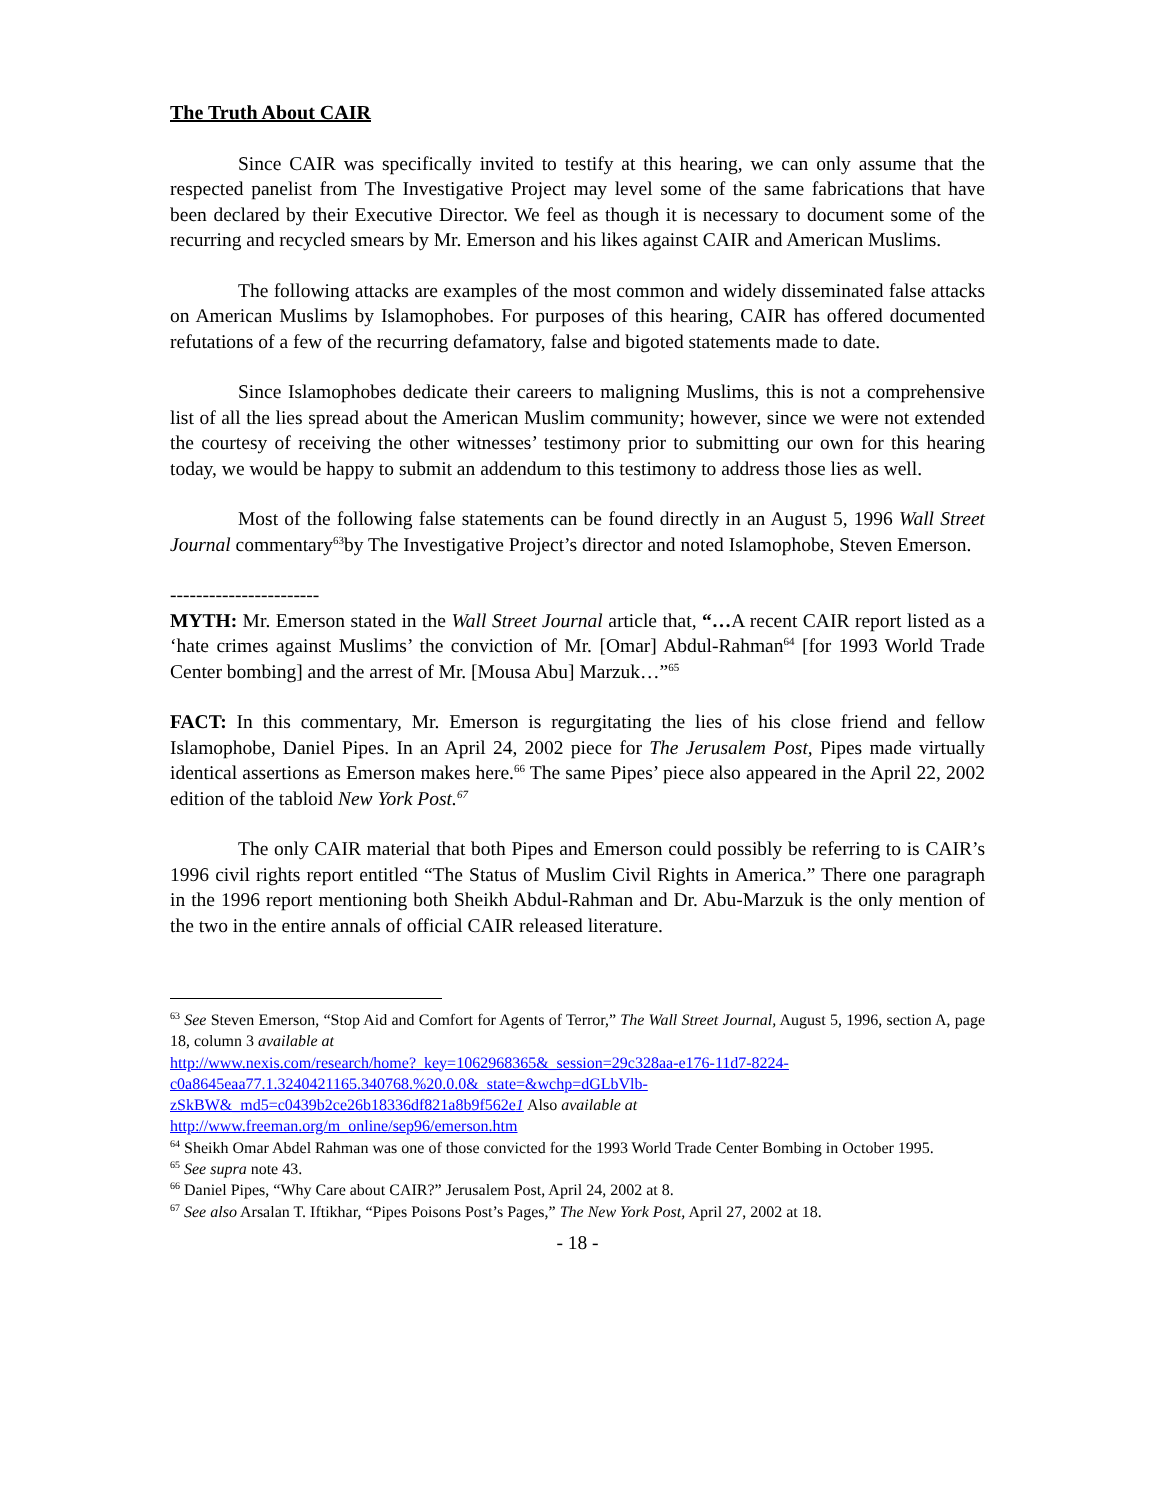The Truth About CAIR
Since CAIR was specifically invited to testify at this hearing, we can only assume that the respected panelist from The Investigative Project may level some of the same fabrications that have been declared by their Executive Director. We feel as though it is necessary to document some of the recurring and recycled smears by Mr. Emerson and his likes against CAIR and American Muslims.
The following attacks are examples of the most common and widely disseminated false attacks on American Muslims by Islamophobes. For purposes of this hearing, CAIR has offered documented refutations of a few of the recurring defamatory, false and bigoted statements made to date.
Since Islamophobes dedicate their careers to maligning Muslims, this is not a comprehensive list of all the lies spread about the American Muslim community; however, since we were not extended the courtesy of receiving the other witnesses’ testimony prior to submitting our own for this hearing today, we would be happy to submit an addendum to this testimony to address those lies as well.
Most of the following false statements can be found directly in an August 5, 1996 Wall Street Journal commentary<sup>63</sup>by The Investigative Project’s director and noted Islamophobe, Steven Emerson.
-----------------------
MYTH: Mr. Emerson stated in the Wall Street Journal article that, “…A recent CAIR report listed as a ‘hate crimes against Muslims’ the conviction of Mr. [Omar] Abdul-Rahman<sup>64</sup> [for 1993 World Trade Center bombing] and the arrest of Mr. [Mousa Abu] Marzuk…”<sup>65</sup>
FACT: In this commentary, Mr. Emerson is regurgitating the lies of his close friend and fellow Islamophobe, Daniel Pipes. In an April 24, 2002 piece for The Jerusalem Post, Pipes made virtually identical assertions as Emerson makes here.<sup>66</sup> The same Pipes’ piece also appeared in the April 22, 2002 edition of the tabloid New York Post.<sup>67</sup>
The only CAIR material that both Pipes and Emerson could possibly be referring to is CAIR’s 1996 civil rights report entitled “The Status of Muslim Civil Rights in America.” There one paragraph in the 1996 report mentioning both Sheikh Abdul-Rahman and Dr. Abu-Marzuk is the only mention of the two in the entire annals of official CAIR released literature.
<sup>63</sup> See Steven Emerson, “Stop Aid and Comfort for Agents of Terror,” The Wall Street Journal, August 5, 1996, section A, page 18, column 3 available at
http://www.nexis.com/research/home?_key=1062968365&_session=29c328aa-e176-11d7-8224-c0a8645eaa77.1.3240421165.340768.%20.0.0&_state=&wchp=dGLbVlb-zSkBW&_md5=c0439b2ce26b18336df821a8b9f562e1 Also available at
http://www.freeman.org/m_online/sep96/emerson.htm
<sup>64</sup> Sheikh Omar Abdel Rahman was one of those convicted for the 1993 World Trade Center Bombing in October 1995.
<sup>65</sup> See supra note 43.
<sup>66</sup> Daniel Pipes, “Why Care about CAIR?” Jerusalem Post, April 24, 2002 at 8.
<sup>67</sup> See also Arsalan T. Iftikhar, “Pipes Poisons Post’s Pages,” The New York Post, April 27, 2002 at 18.
- 18 -